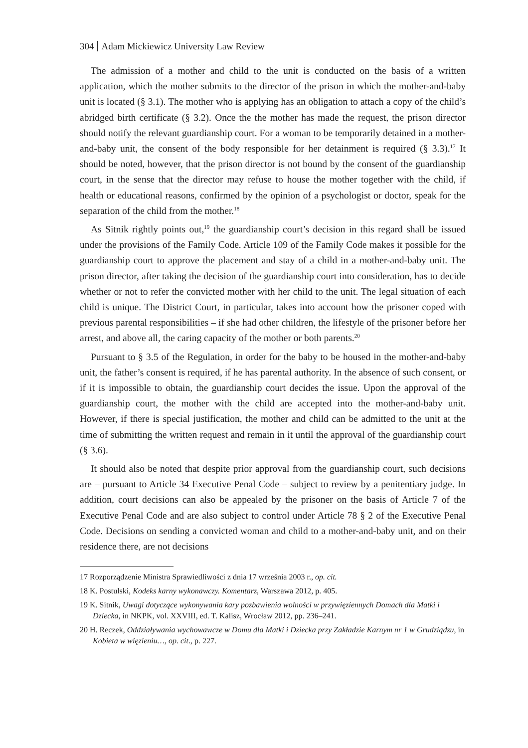304 Adam Mickiewicz University Law Review
The admission of a mother and child to the unit is conducted on the basis of a written application, which the mother submits to the director of the prison in which the mother-and-baby unit is located (§ 3.1). The mother who is applying has an obligation to attach a copy of the child’s abridged birth certificate (§ 3.2). Once the the mother has made the request, the prison director should notify the relevant guardianship court. For a woman to be temporarily detained in a mother-and-baby unit, the consent of the body responsible for her detainment is required (§ 3.3).<sup>17</sup> It should be noted, however, that the prison director is not bound by the consent of the guardianship court, in the sense that the director may refuse to house the mother together with the child, if health or educational reasons, confirmed by the opinion of a psychologist or doctor, speak for the separation of the child from the mother.<sup>18</sup>
As Sitnik rightly points out,<sup>19</sup> the guardianship court’s decision in this regard shall be issued under the provisions of the Family Code. Article 109 of the Family Code makes it possible for the guardianship court to approve the placement and stay of a child in a mother-and-baby unit. The prison director, after taking the decision of the guardianship court into consideration, has to decide whether or not to refer the convicted mother with her child to the unit. The legal situation of each child is unique. The District Court, in particular, takes into account how the prisoner coped with previous parental responsibilities – if she had other children, the lifestyle of the prisoner before her arrest, and above all, the caring capacity of the mother or both parents.<sup>20</sup>
Pursuant to § 3.5 of the Regulation, in order for the baby to be housed in the mother-and-baby unit, the father’s consent is required, if he has parental authority. In the absence of such consent, or if it is impossible to obtain, the guardianship court decides the issue. Upon the approval of the guardianship court, the mother with the child are accepted into the mother-and-baby unit. However, if there is special justification, the mother and child can be admitted to the unit at the time of submitting the written request and remain in it until the approval of the guardianship court (§ 3.6).
It should also be noted that despite prior approval from the guardianship court, such decisions are – pursuant to Article 34 Executive Penal Code – subject to review by a penitentiary judge. In addition, court decisions can also be appealed by the prisoner on the basis of Article 7 of the Executive Penal Code and are also subject to control under Article 78 § 2 of the Executive Penal Code. Decisions on sending a convicted woman and child to a mother-and-baby unit, and on their residence there, are not decisions
17 Rozporządzenie Ministra Sprawiedliwości z dnia 17 września 2003 r., op. cit.
18 K. Postulski, Kodeks karny wykonawczy. Komentarz, Warszawa 2012, p. 405.
19 K. Sitnik, Uwagi dotyczące wykonywania kary pozbawienia wolności w przywięziennych Domach dla Matki i Dziecka, in NKPK, vol. XXVIII, ed. T. Kalisz, Wrocław 2012, pp. 236–241.
20 H. Reczek, Oddziaływania wychowawcze w Domu dla Matki i Dziecka przy Zakładzie Karnym nr 1 w Grudziądzu, in Kobieta w więzieniu…, op. cit., p. 227.